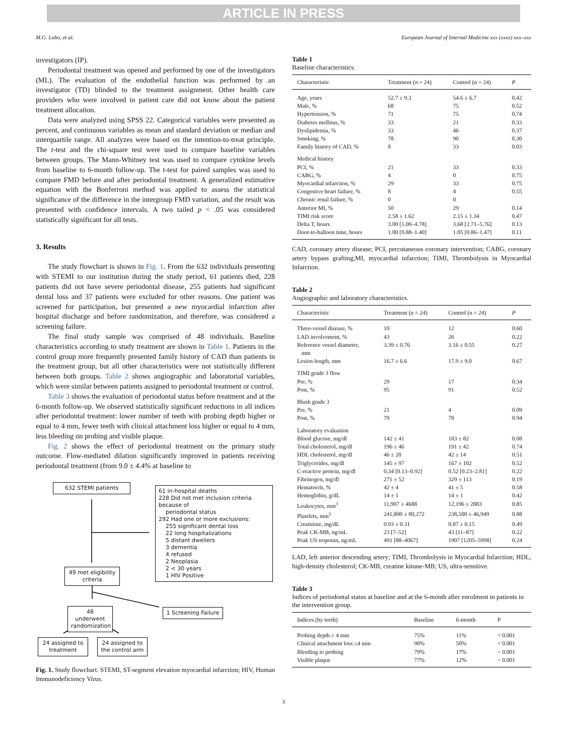ARTICLE IN PRESS
M.G. Lobo, et al. European Journal of Internal Medicine xxx (xxxx) xxx–xxx
investigators (IP).
Periodontal treatment was opened and performed by one of the investigators (ML). The evaluation of the endothelial function was performed by an investigator (TD) blinded to the treatment assignment. Other health care providers who were involved in patient care did not know about the patient treatment allocation.
Data were analyzed using SPSS 22. Categorical variables were presented as percent, and continuous variables as mean and standard deviation or median and interquartile range. All analyzes were based on the intention-to-treat principle. The t-test and the chi-square test were used to compare baseline variables between groups. The Mann-Whitney test was used to compare cytokine levels from baseline to 6-month follow-up. The t-test for paired samples was used to compare FMD before and after periodontal treatment. A generalized estimative equation with the Bonferroni method was applied to assess the statistical significance of the difference in the intergroup FMD variation, and the result was presented with confidence intervals. A two tailed p < .05 was considered statistically significant for all tests.
3. Results
The study flowchart is shown in Fig. 1. From the 632 individuals presenting with STEMI to our institution during the study period, 61 patients died, 228 patients did not have severe periodontal disease, 255 patients had significant dental loss and 37 patients were excluded for other reasons. One patient was screened for participation, but presented a new myocardial infarction after hospital discharge and before randomization, and therefore, was considered a screening failure.
The final study sample was comprised of 48 individuals. Baseline characteristics according to study treatment are shown in Table 1. Patients in the control group more frequently presented family history of CAD than patients in the treatment group, but all other characteristics were not statistically different between both groups. Table 2 shows angiographic and laboratorial variables, which were similar between patients assigned to periodontal treatment or control.
Table 3 shows the evaluation of periodontal status before treatment and at the 6-month follow-up. We observed statistically significant reductions in all indices after periodontal treatment: lower number of teeth with probing depth higher or equal to 4 mm, fewer teeth with clinical attachment loss higher or equal to 4 mm, less bleeding on probing and visible plaque.
Fig. 2 shows the effect of periodontal treatment on the primary study outcome. Flow-mediated dilation significantly improved in patients receiving periodontal treatment (from 9.0 ± 4.4% at baseline to
632 STEMI patients
61 in-hospital deaths
228 Did not met inclusion criteria because of
periodontal status
292 Had one or more exclusions:
255 significant dental loss
22 long hospitalizations
5 distant dwellers
3 dementia
4 refused
2 Neoplasia
2 < 30 years
1 HIV Positive
49 met eligibility criteria
48 underwent randomization
1 Screening Failure
24 assigned to treatment
24 assigned to the control arm
Fig. 1. Study flowchart. STEMI, ST-segment elevation myocardial infarction; HIV, Human Immunodeficiency Virus.
Table 1
Baseline characteristics.
| Characteristic | Treatment ( n = 24) | Control (n = 24) | P |
| --- | --- | --- | --- |
| Age, years | 52.7 ± 9.3 | 54.6 ± 6.7 | 0.42 |
| Male, % | 68 | 75 | 0.52 |
| Hypertension, % | 71 | 75 | 0.74 |
| Diabetes mellitus, % | 33 | 21 | 0.33 |
| Dyslipidemia, % | 33 | 46 | 0.37 |
| Smoking, % | 78 | 90 | 0.30 |
| Family history of CAD, % | 8 | 33 | 0.03 |
| Medical history | | | |
| PCI, % | 21 | 33 | 0.33 |
| CABG, % | 4 | 0 | 0.75 |
| Myocardial infarction, % | 29 | 33 | 0.75 |
| Congestive heart failure, % | 8 | 4 | 0.55 |
| Chronic renal failure, % | 0 | 0 | |
| Anterior MI, % | 50 | 29 | 0.14 |
| TIMI risk score | 2.58 ± 1.62 | 2.15 ± 1.34 | 0.47 |
| Delta T, hours | 3.00 [1.00–4.78] | 3.68 [2.71–5.76] | 0.13 |
| Door-to-balloon time, hours | 1.00 [0.88–1.40] | 1.05 [0.86–1.47] | 0.11 |
CAD, coronary artery disease; PCI, percutaneous coronary intervention; CABG, coronary artery bypass grafting;MI, myocardial infarction; TIMI, Thrombolysis in Myocardial Infarction.
Table 2
Angiographic and laboratory characteristics.
| Characteristic | Treatment (n = 24) | Control (n = 24) | P |
| --- | --- | --- | --- |
| Three-vessel disease, % | 10 | 12 | 0.60 |
| LAD involvement, % | 43 | 26 | 0.22 |
| Reference vessel diameter, mm | 3.39 ± 0.76 | 3.16 ± 0.55 | 0.27 |
| Lesion length, mm | 16.7 ± 6.6 | 17.9 ± 9.0 | 0.67 |
| TIMI grade 3 flow | | | |
| Pre, % | 29 | 17 | 0.34 |
| Post, % | 95 | 91 | 0.52 |
| Blush grade 3 | | | |
| Pre, % | 21 | 4 | 0.09 |
| Post, % | 79 | 78 | 0.94 |
| Laboratory evaluation | | | |
| Blood glucose, mg/dl | 142 ± 41 | 183 ± 82 | 0.08 |
| Total cholesterol, mg/dl | 196 ± 46 | 191 ± 42 | 0.74 |
| HDL cholesterol, mg/dl | 46 ± 20 | 42 ± 14 | 0.51 |
| Triglycerides, mg/dl | 145 ± 97 | 167 ± 102 | 0.52 |
| C-reactive protein, mg/dl | 0.34 [0.13–0.92] | 0.52 [0.23–2.81] | 0.22 |
| Fibrinogen, mg/dl | 271 ± 52 | 329 ± 113 | 0.19 |
| Hematocrit, % | 42 ± 4 | 41 ± 5 | 0.58 |
| Hemoglobin, g/dL | 14 ± 1 | 14 ± 1 | 0.42 |
| Leukocytes, mm<sup>3</sup> | 11,907 ± 4688 | 12,196 ± 2883 | 0.85 |
| Platelets, mm<sup>3</sup> | 241,800 ± 80,272 | 238,500 ± 46,949 | 0.88 |
| Creatinine, mg/dL | 0.93 ± 0.31 | 0.87 ± 0.15 | 0.49 |
| Peak CK-MB, ng/mL | 23 [7–52] | 43 [11–87] | 0.22 |
| Peak US troponin, ng/mL | 491 [88–4067] | 1907 [1205–5998] | 0.24 |
LAD, left anterior descending artery; TIMI, Thrombolysis in Myocardial Infarction; HDL, high-density cholesterol; CK-MB, creatine kinase-MB; US, ultra-sensitive.
Table 3
Indices of periodontal status at baseline and at the 6-month after enrolment in patients in the intervention group.
| Indices (by teeth) | Baseline | 6-month | P |
| --- | --- | --- | --- |
| Probing depth ≥ 4 mm | 75% | 11% | < 0.001 |
| Clinical attachment loss ≥4 mm | 90% | 50% | < 0.001 |
| Bleeding to probing | 79% | 17% | < 0.001 |
| Visible plaque | 77% | 12% | < 0.001 |
3